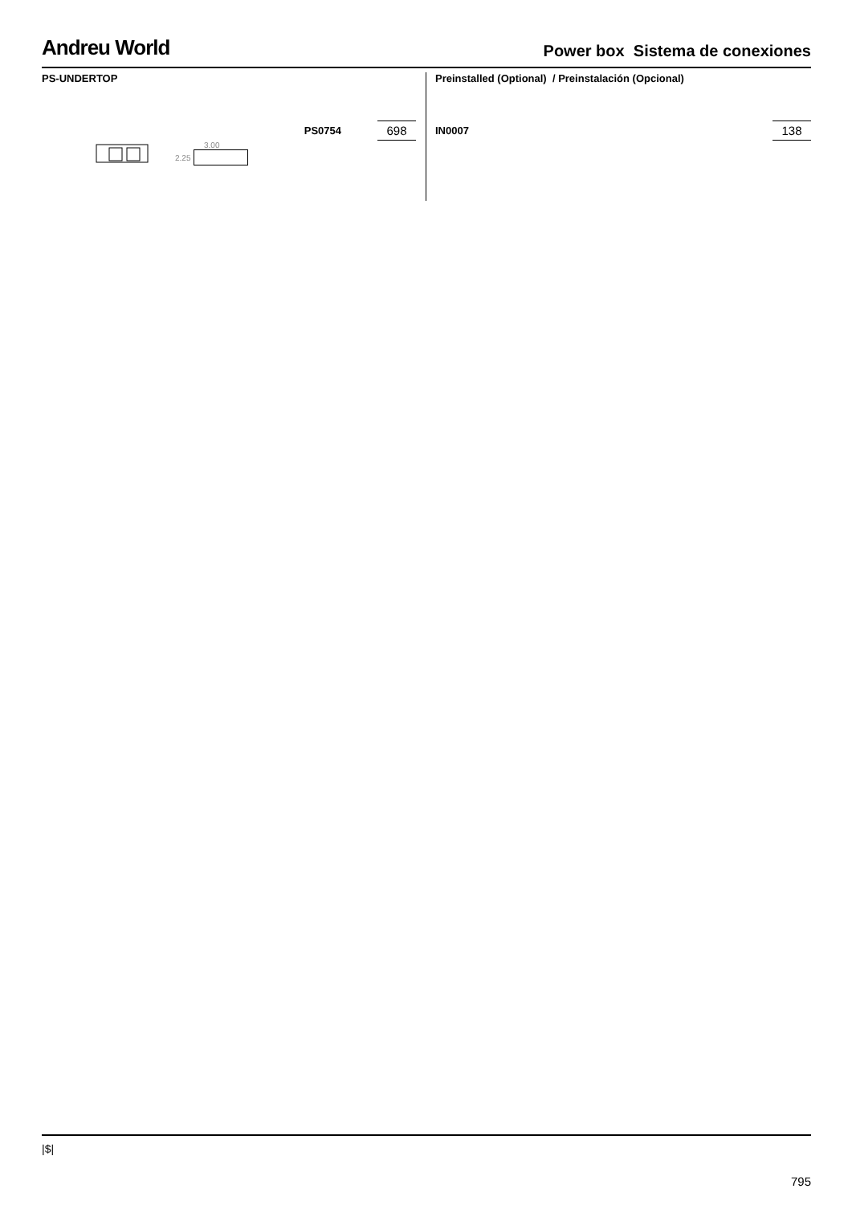Andreu World
Power box Sistema de conexiones
PS-UNDERTOP
PS0754 698
3.00
2.25
Preinstalled (Optional) / Preinstalación (Opcional)
IN0007 138
|$|
795